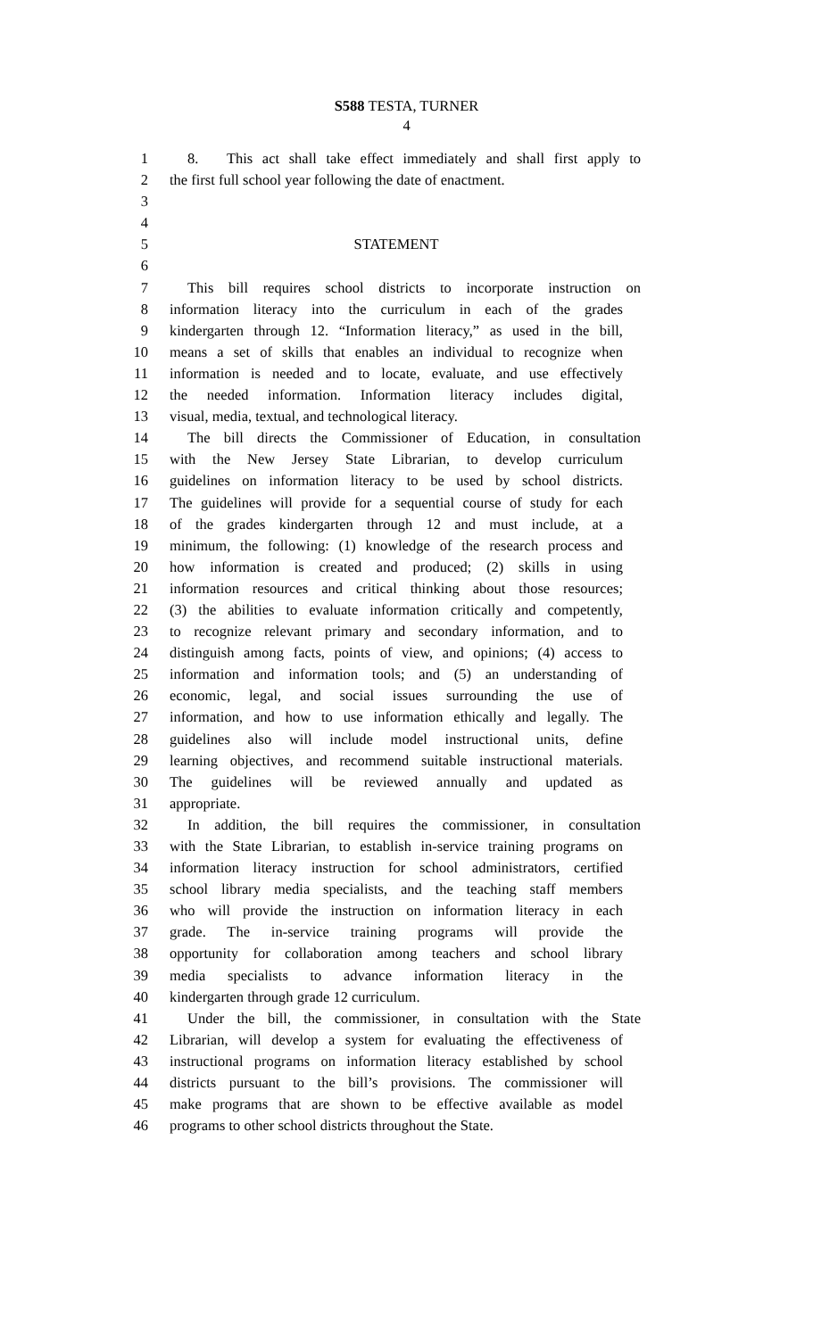S588 TESTA, TURNER
4
1 8. This act shall take effect immediately and shall first apply to
2 the first full school year following the date of enactment.
3
4
5 STATEMENT
6
7 This bill requires school districts to incorporate instruction on
8 information literacy into the curriculum in each of the grades
9 kindergarten through 12. “Information literacy,” as used in the bill,
10 means a set of skills that enables an individual to recognize when
11 information is needed and to locate, evaluate, and use effectively
12 the needed information. Information literacy includes digital,
13 visual, media, textual, and technological literacy.
14 The bill directs the Commissioner of Education, in consultation
15 with the New Jersey State Librarian, to develop curriculum
16 guidelines on information literacy to be used by school districts.
17 The guidelines will provide for a sequential course of study for each
18 of the grades kindergarten through 12 and must include, at a
19 minimum, the following: (1) knowledge of the research process and
20 how information is created and produced; (2) skills in using
21 information resources and critical thinking about those resources;
22 (3) the abilities to evaluate information critically and competently,
23 to recognize relevant primary and secondary information, and to
24 distinguish among facts, points of view, and opinions; (4) access to
25 information and information tools; and (5) an understanding of
26 economic, legal, and social issues surrounding the use of
27 information, and how to use information ethically and legally. The
28 guidelines also will include model instructional units, define
29 learning objectives, and recommend suitable instructional materials.
30 The guidelines will be reviewed annually and updated as
31 appropriate.
32 In addition, the bill requires the commissioner, in consultation
33 with the State Librarian, to establish in-service training programs on
34 information literacy instruction for school administrators, certified
35 school library media specialists, and the teaching staff members
36 who will provide the instruction on information literacy in each
37 grade. The in-service training programs will provide the
38 opportunity for collaboration among teachers and school library
39 media specialists to advance information literacy in the
40 kindergarten through grade 12 curriculum.
41 Under the bill, the commissioner, in consultation with the State
42 Librarian, will develop a system for evaluating the effectiveness of
43 instructional programs on information literacy established by school
44 districts pursuant to the bill’s provisions. The commissioner will
45 make programs that are shown to be effective available as model
46 programs to other school districts throughout the State.